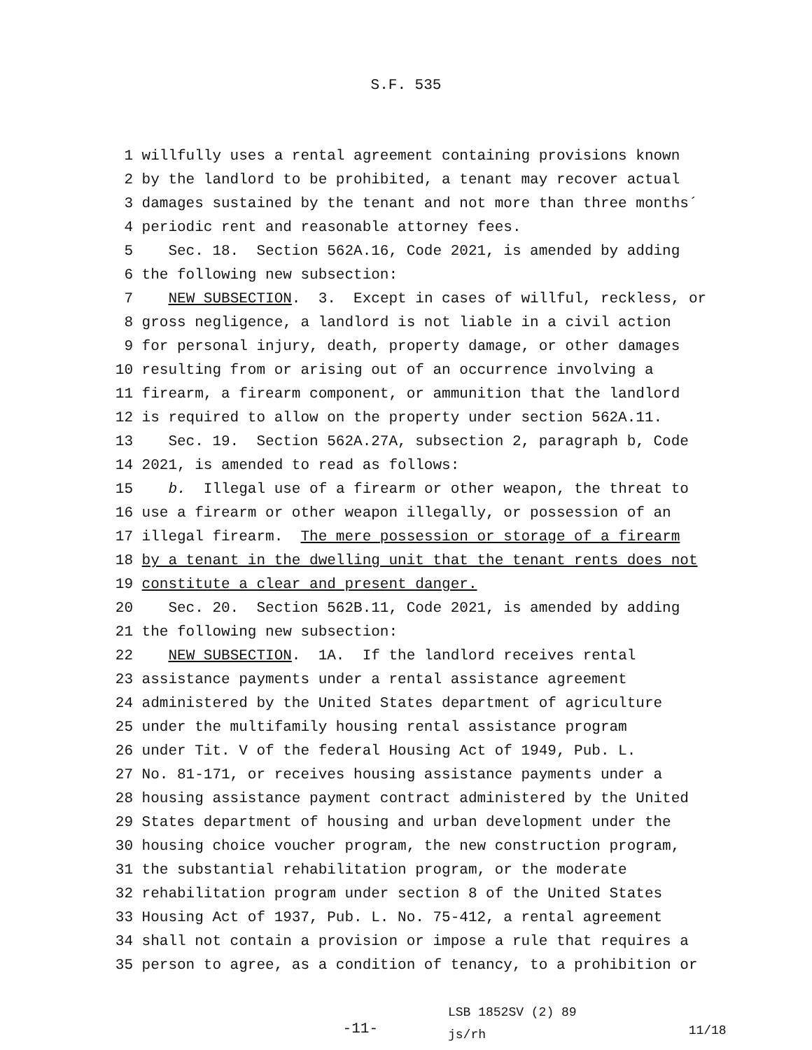S.F. 535
1 willfully uses a rental agreement containing provisions known
2 by the landlord to be prohibited, a tenant may recover actual
3 damages sustained by the tenant and not more than three months´
4 periodic rent and reasonable attorney fees.
5 Sec. 18. Section 562A.16, Code 2021, is amended by adding
6 the following new subsection:
7 NEW SUBSECTION. 3. Except in cases of willful, reckless, or
8 gross negligence, a landlord is not liable in a civil action
9 for personal injury, death, property damage, or other damages
10 resulting from or arising out of an occurrence involving a
11 firearm, a firearm component, or ammunition that the landlord
12 is required to allow on the property under section 562A.11.
13 Sec. 19. Section 562A.27A, subsection 2, paragraph b, Code
14 2021, is amended to read as follows:
15 b. Illegal use of a firearm or other weapon, the threat to
16 use a firearm or other weapon illegally, or possession of an
17 illegal firearm. The mere possession or storage of a firearm
18 by a tenant in the dwelling unit that the tenant rents does not
19 constitute a clear and present danger.
20 Sec. 20. Section 562B.11, Code 2021, is amended by adding
21 the following new subsection:
22 NEW SUBSECTION. 1A. If the landlord receives rental
23 assistance payments under a rental assistance agreement
24 administered by the United States department of agriculture
25 under the multifamily housing rental assistance program
26 under Tit. V of the federal Housing Act of 1949, Pub. L.
27 No. 81-171, or receives housing assistance payments under a
28 housing assistance payment contract administered by the United
29 States department of housing and urban development under the
30 housing choice voucher program, the new construction program,
31 the substantial rehabilitation program, or the moderate
32 rehabilitation program under section 8 of the United States
33 Housing Act of 1937, Pub. L. No. 75-412, a rental agreement
34 shall not contain a provision or impose a rule that requires a
35 person to agree, as a condition of tenancy, to a prohibition or
-11-
LSB 1852SV (2) 89
js/rh
11/18